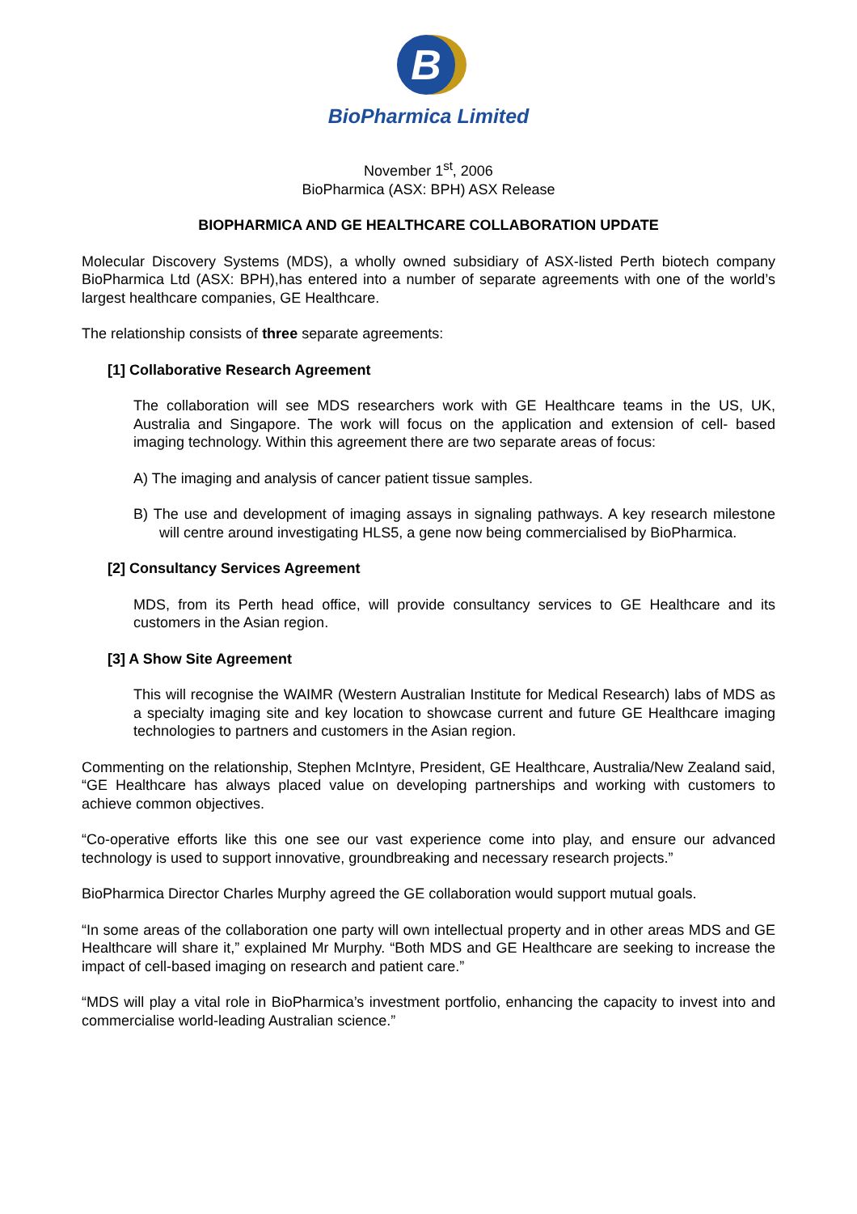B
BioPharmica Limited
November 1<sup>st</sup>, 2006
BioPharmica (ASX: BPH) ASX Release
BIOPHARMICA AND GE HEALTHCARE COLLABORATION UPDATE
Molecular Discovery Systems (MDS), a wholly owned subsidiary of ASX-listed Perth biotech company BioPharmica Ltd (ASX: BPH),has entered into a number of separate agreements with one of the world’s largest healthcare companies, GE Healthcare.
The relationship consists of three separate agreements:
[1] Collaborative Research Agreement
The collaboration will see MDS researchers work with GE Healthcare teams in the US, UK, Australia and Singapore. The work will focus on the application and extension of cell- based imaging technology. Within this agreement there are two separate areas of focus:
A) The imaging and analysis of cancer patient tissue samples.
B) The use and development of imaging assays in signaling pathways. A key research milestone will centre around investigating HLS5, a gene now being commercialised by BioPharmica.
[2] Consultancy Services Agreement
MDS, from its Perth head office, will provide consultancy services to GE Healthcare and its customers in the Asian region.
[3] A Show Site Agreement
This will recognise the WAIMR (Western Australian Institute for Medical Research) labs of MDS as a specialty imaging site and key location to showcase current and future GE Healthcare imaging technologies to partners and customers in the Asian region.
Commenting on the relationship, Stephen McIntyre, President, GE Healthcare, Australia/New Zealand said, “GE Healthcare has always placed value on developing partnerships and working with customers to achieve common objectives.
“Co-operative efforts like this one see our vast experience come into play, and ensure our advanced technology is used to support innovative, groundbreaking and necessary research projects.”
BioPharmica Director Charles Murphy agreed the GE collaboration would support mutual goals.
“In some areas of the collaboration one party will own intellectual property and in other areas MDS and GE Healthcare will share it,” explained Mr Murphy. “Both MDS and GE Healthcare are seeking to increase the impact of cell-based imaging on research and patient care.”
“MDS will play a vital role in BioPharmica’s investment portfolio, enhancing the capacity to invest into and commercialise world-leading Australian science.”